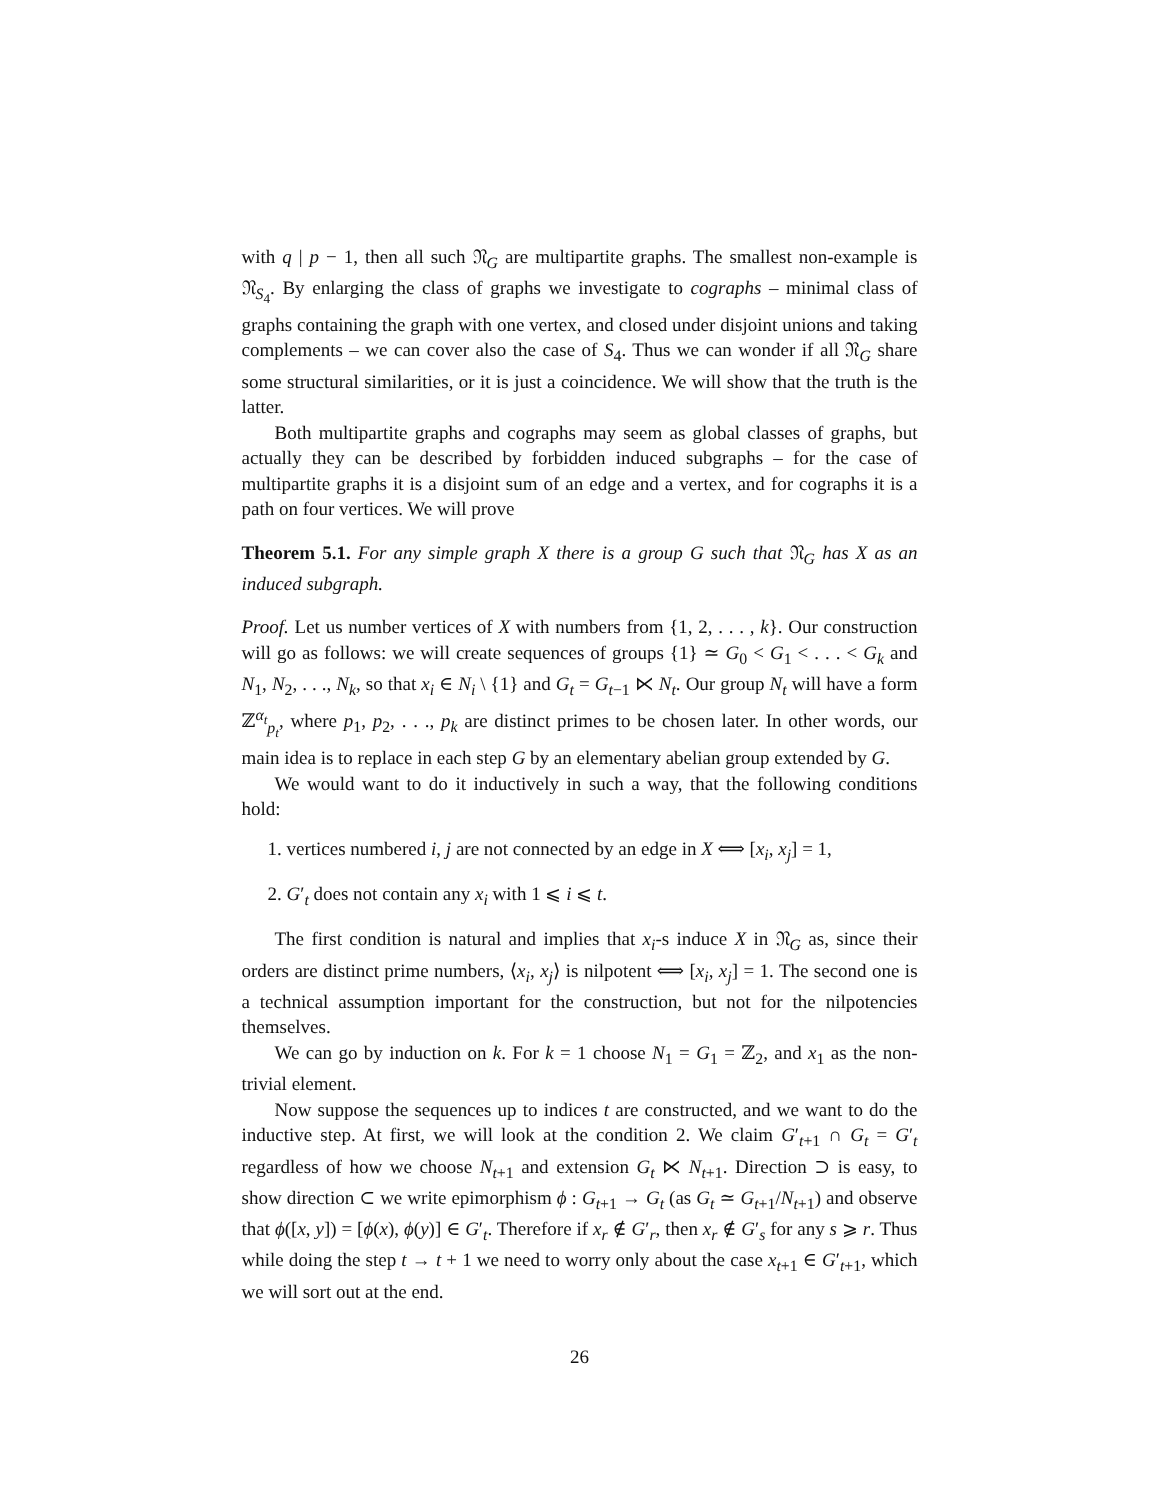with q | p − 1, then all such 𝔑<sub>G</sub> are multipartite graphs. The smallest non-example is 𝔑<sub>S<sub>4</sub></sub>. By enlarging the class of graphs we investigate to cographs – minimal class of graphs containing the graph with one vertex, and closed under disjoint unions and taking complements – we can cover also the case of S<sub>4</sub>. Thus we can wonder if all 𝔑<sub>G</sub> share some structural similarities, or it is just a coincidence. We will show that the truth is the latter.
Both multipartite graphs and cographs may seem as global classes of graphs, but actually they can be described by forbidden induced subgraphs – for the case of multipartite graphs it is a disjoint sum of an edge and a vertex, and for cographs it is a path on four vertices. We will prove
Theorem 5.1. For any simple graph X there is a group G such that 𝔑<sub>G</sub> has X as an induced subgraph.
Proof. Let us number vertices of X with numbers from {1, 2, . . . , k}. Our construction will go as follows: we will create sequences of groups {1} ≃ G<sub>0</sub> < G<sub>1</sub> < . . . < G<sub>k</sub> and N<sub>1</sub>, N<sub>2</sub>, . . ., N<sub>k</sub>, so that x<sub>i</sub> ∈ N<sub>i</sub> \ {1} and G<sub>t</sub> = G<sub>t−1</sub> ⋉ N<sub>t</sub>. Our group N<sub>t</sub> will have a form ℤ<sup>α<sub>t</sub></sup><sub>p<sub>t</sub></sub>, where p<sub>1</sub>, p<sub>2</sub>, . . ., p<sub>k</sub> are distinct primes to be chosen later. In other words, our main idea is to replace in each step G by an elementary abelian group extended by G.
We would want to do it inductively in such a way, that the following conditions hold:
1. vertices numbered i, j are not connected by an edge in X ⟺ [x<sub>i</sub>, x<sub>j</sub>] = 1,
2. G′<sub>t</sub> does not contain any x<sub>i</sub> with 1 ⩽ i ⩽ t.
The first condition is natural and implies that x<sub>i</sub>-s induce X in 𝔑<sub>G</sub> as, since their orders are distinct prime numbers, ⟨x<sub>i</sub>, x<sub>j</sub>⟩ is nilpotent ⟺ [x<sub>i</sub>, x<sub>j</sub>] = 1. The second one is a technical assumption important for the construction, but not for the nilpotencies themselves.
We can go by induction on k. For k = 1 choose N<sub>1</sub> = G<sub>1</sub> = ℤ<sub>2</sub>, and x<sub>1</sub> as the non-trivial element.
Now suppose the sequences up to indices t are constructed, and we want to do the inductive step. At first, we will look at the condition 2. We claim G′<sub>t+1</sub> ∩ G<sub>t</sub> = G′<sub>t</sub> regardless of how we choose N<sub>t+1</sub> and extension G<sub>t</sub> ⋉ N<sub>t+1</sub>. Direction ⊃ is easy, to show direction ⊂ we write epimorphism ϕ : G<sub>t+1</sub> → G<sub>t</sub> (as G<sub>t</sub> ≃ G<sub>t+1</sub>/N<sub>t+1</sub>) and observe that ϕ([x, y]) = [ϕ(x), ϕ(y)] ∈ G′<sub>t</sub>. Therefore if x<sub>r</sub> ∉ G′<sub>r</sub>, then x<sub>r</sub> ∉ G′<sub>s</sub> for any s ⩾ r. Thus while doing the step t → t + 1 we need to worry only about the case x<sub>t+1</sub> ∈ G′<sub>t+1</sub>, which we will sort out at the end.
26